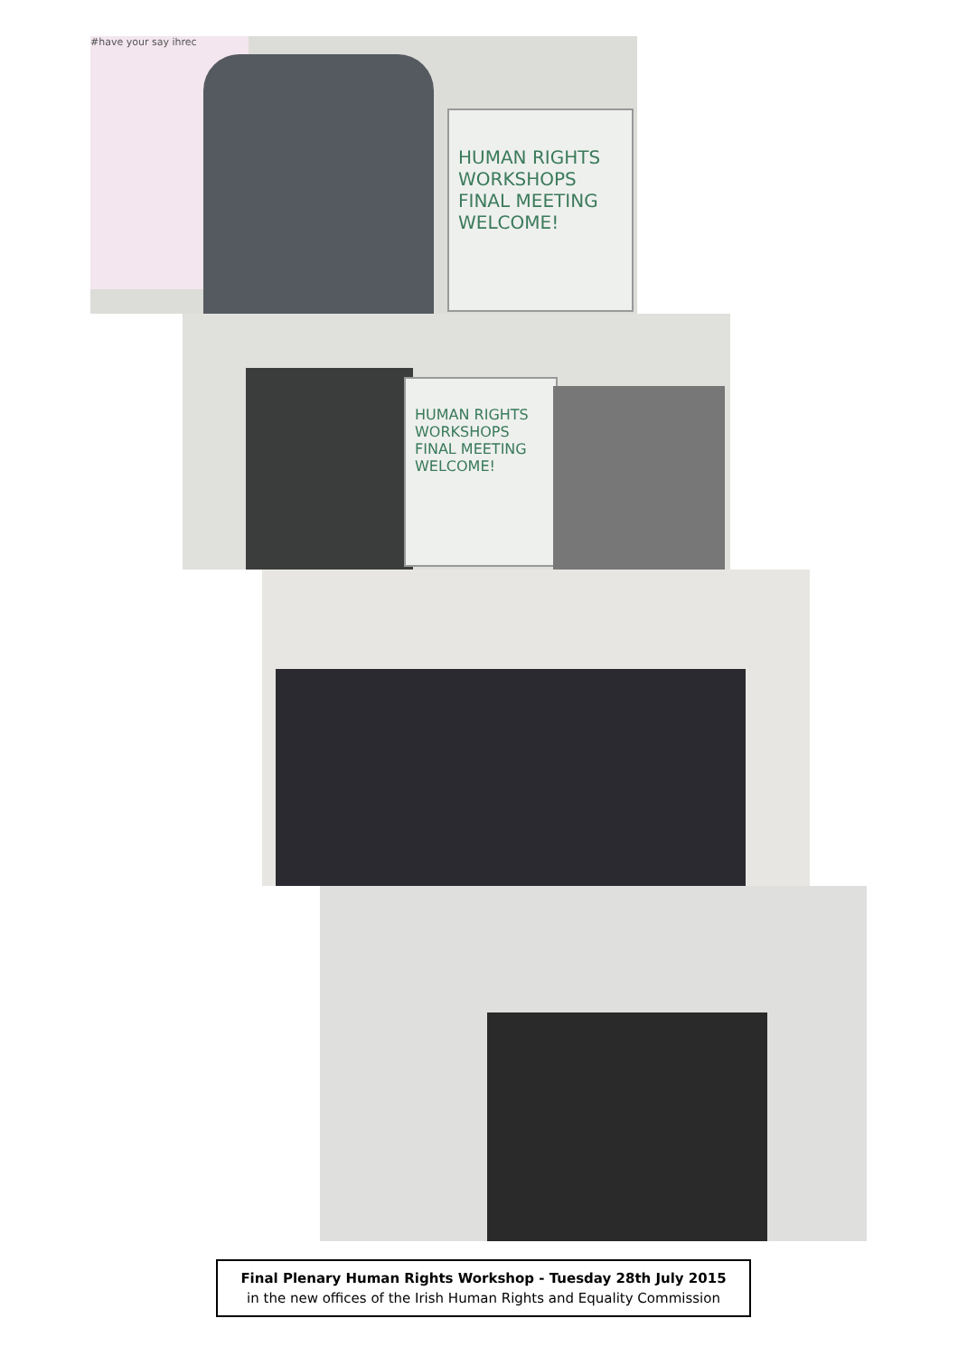#have your say ihrec
HUMAN RIGHTS
WORKSHOPS
FINAL MEETING
WELCOME!
HUMAN RIGHTS
WORKSHOPS
FINAL MEETING
WELCOME!
Final Plenary Human Rights Workshop - Tuesday 28th July 2015
in the new offices of the Irish Human Rights and Equality Commission